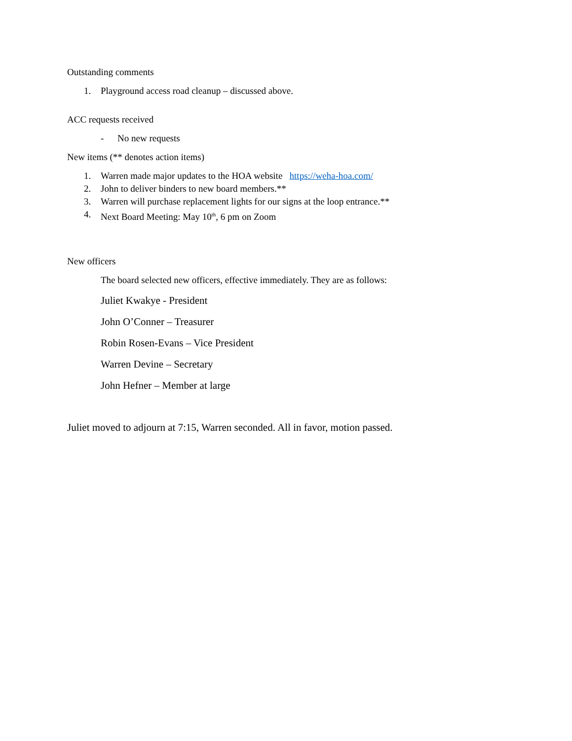Outstanding comments
1. Playground access road cleanup – discussed above.
ACC requests received
- No new requests
New items (** denotes action items)
1. Warren made major updates to the HOA website https://weha-hoa.com/
2. John to deliver binders to new board members.**
3. Warren will purchase replacement lights for our signs at the loop entrance.**
4. Next Board Meeting: May 10<sup>th</sup>, 6 pm on Zoom
New officers
The board selected new officers, effective immediately. They are as follows:
Juliet Kwakye - President
John O’Conner – Treasurer
Robin Rosen-Evans – Vice President
Warren Devine – Secretary
John Hefner – Member at large
Juliet moved to adjourn at 7:15, Warren seconded. All in favor, motion passed.